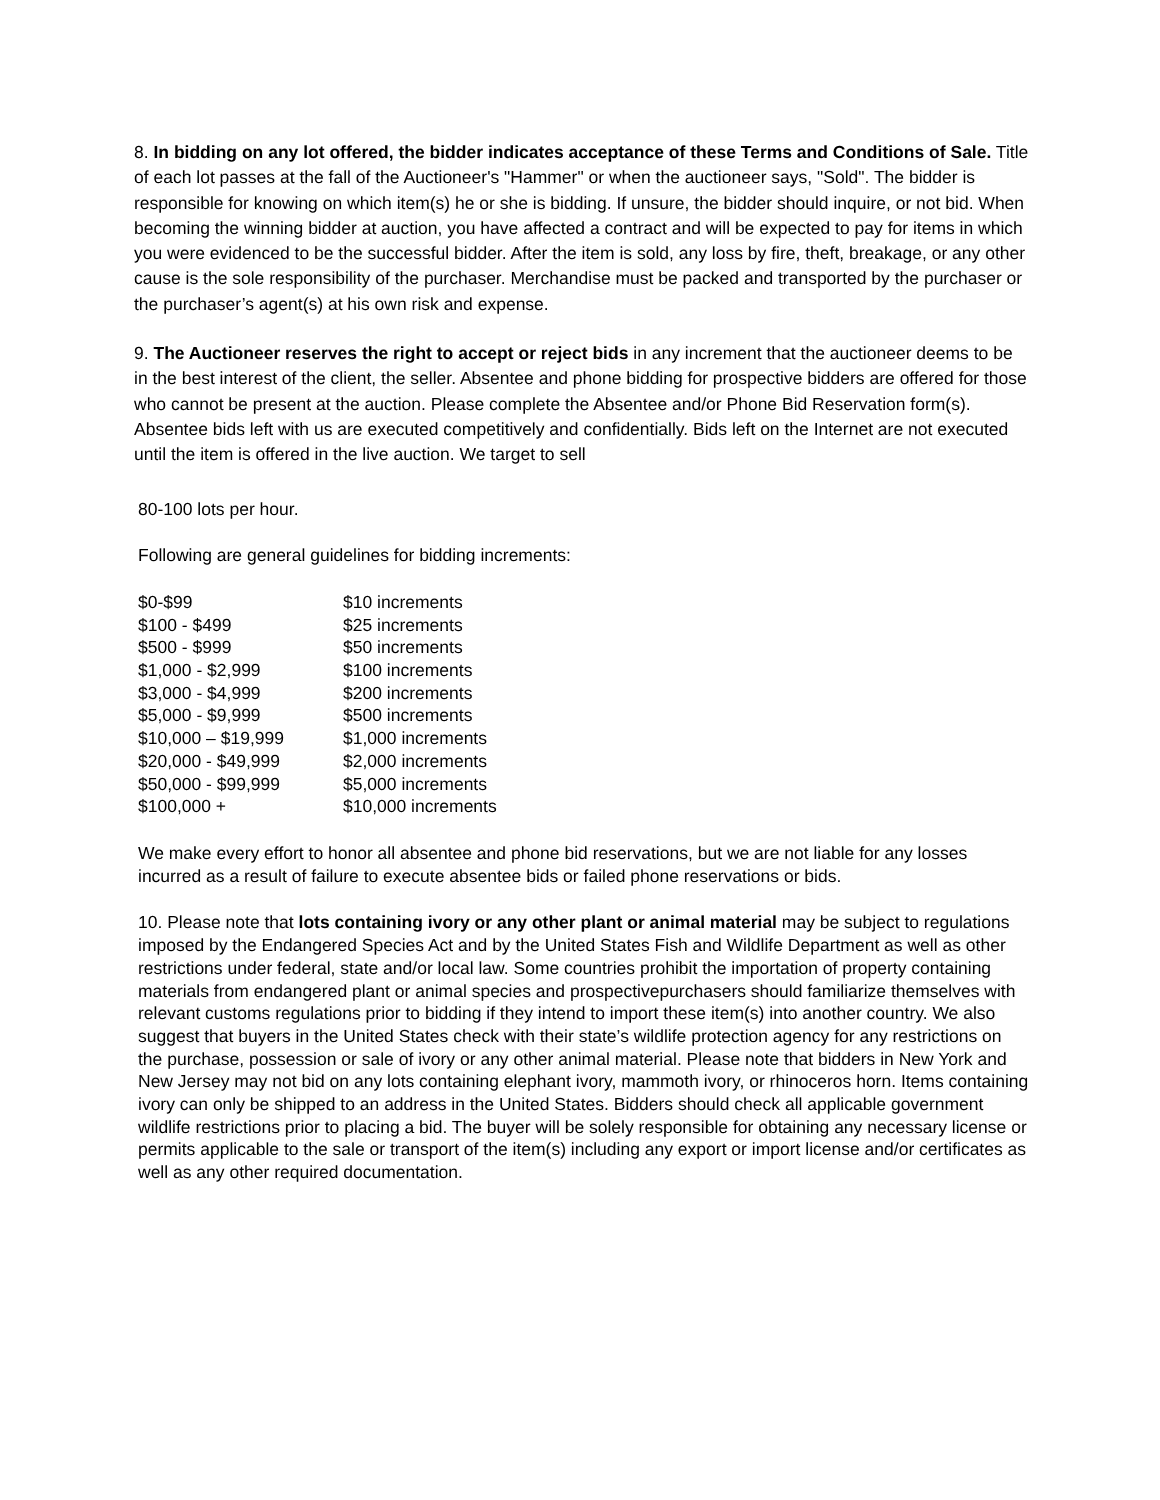8. In bidding on any lot offered, the bidder indicates acceptance of these Terms and Conditions of Sale. Title of each lot passes at the fall of the Auctioneer's "Hammer" or when the auctioneer says, "Sold". The bidder is responsible for knowing on which item(s) he or she is bidding. If unsure, the bidder should inquire, or not bid. When becoming the winning bidder at auction, you have affected a contract and will be expected to pay for items in which you were evidenced to be the successful bidder. After the item is sold, any loss by fire, theft, breakage, or any other cause is the sole responsibility of the purchaser. Merchandise must be packed and transported by the purchaser or the purchaser’s agent(s) at his own risk and expense.
9. The Auctioneer reserves the right to accept or reject bids in any increment that the auctioneer deems to be in the best interest of the client, the seller. Absentee and phone bidding for prospective bidders are offered for those who cannot be present at the auction. Please complete the Absentee and/or Phone Bid Reservation form(s). Absentee bids left with us are executed competitively and confidentially. Bids left on the Internet are not executed until the item is offered in the live auction. We target to sell
80-100 lots per hour.
Following are general guidelines for bidding increments:
| $0-$99 | $10 increments |
| $100 - $499 | $25 increments |
| $500 - $999 | $50 increments |
| $1,000 - $2,999 | $100 increments |
| $3,000 - $4,999 | $200 increments |
| $5,000 - $9,999 | $500 increments |
| $10,000 – $19,999 | $1,000 increments |
| $20,000 - $49,999 | $2,000 increments |
| $50,000 - $99,999 | $5,000 increments |
| $100,000 + | $10,000 increments |
We make every effort to honor all absentee and phone bid reservations, but we are not liable for any losses incurred as a result of failure to execute absentee bids or failed phone reservations or bids.
10. Please note that lots containing ivory or any other plant or animal material may be subject to regulations imposed by the Endangered Species Act and by the United States Fish and Wildlife Department as well as other restrictions under federal, state and/or local law. Some countries prohibit the importation of property containing materials from endangered plant or animal species and prospectivepurchasers should familiarize themselves with relevant customs regulations prior to bidding if they intend to import these item(s) into another country. We also suggest that buyers in the United States check with their state’s wildlife protection agency for any restrictions on the purchase, possession or sale of ivory or any other animal material. Please note that bidders in New York and New Jersey may not bid on any lots containing elephant ivory, mammoth ivory, or rhinoceros horn. Items containing ivory can only be shipped to an address in the United States. Bidders should check all applicable government wildlife restrictions prior to placing a bid. The buyer will be solely responsible for obtaining any necessary license or permits applicable to the sale or transport of the item(s) including any export or import license and/or certificates as well as any other required documentation.